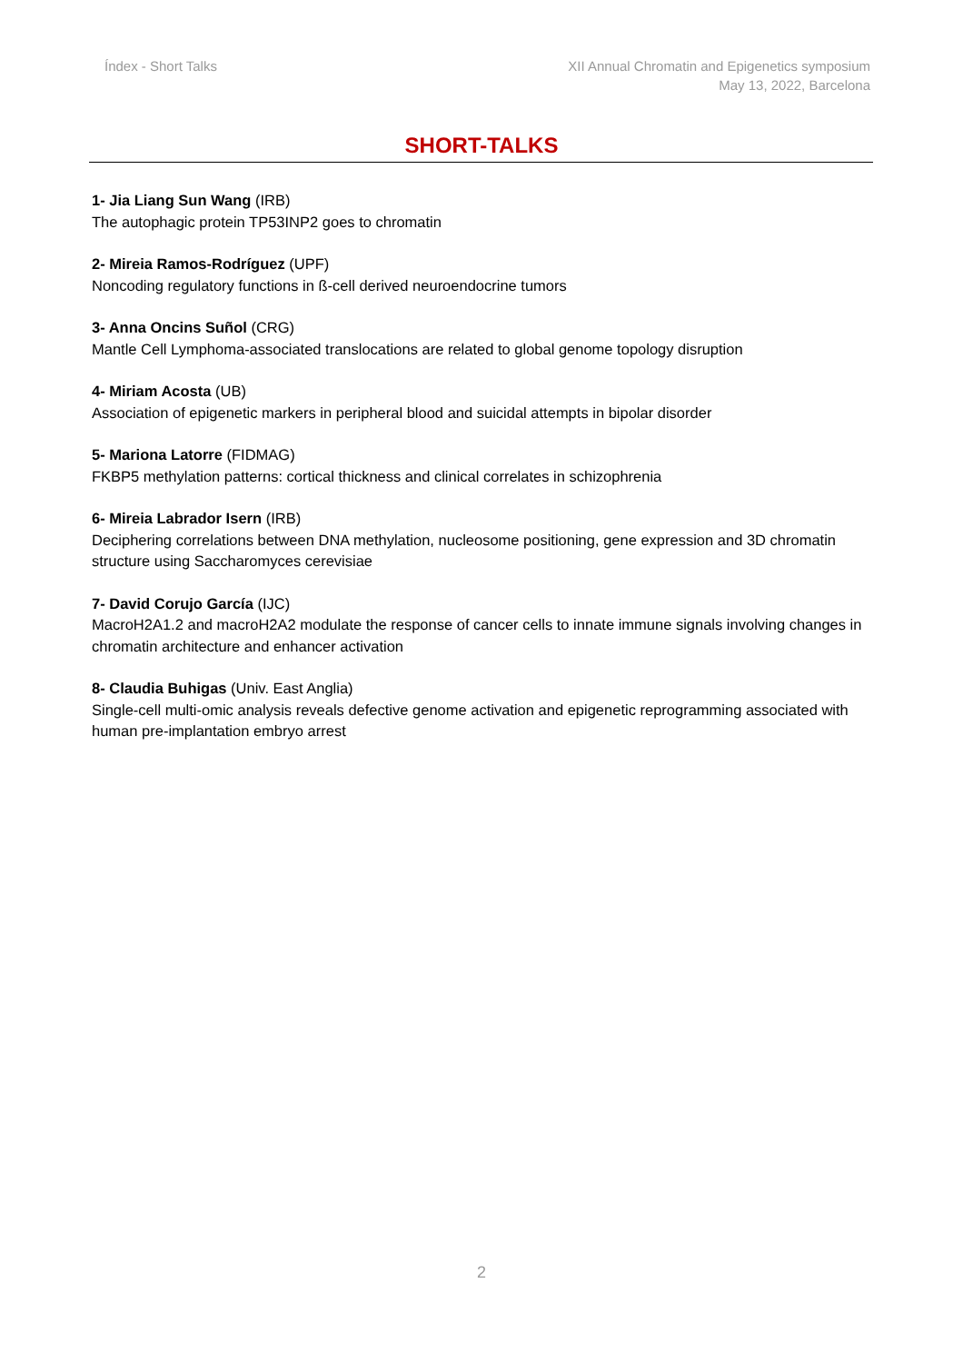Índex - Short Talks XII Annual Chromatin and Epigenetics symposium
May 13, 2022, Barcelona
SHORT-TALKS
1- Jia Liang Sun Wang (IRB)
The autophagic protein TP53INP2 goes to chromatin
2- Mireia Ramos-Rodríguez (UPF)
Noncoding regulatory functions in ß-cell derived neuroendocrine tumors
3- Anna Oncins Suñol (CRG)
Mantle Cell Lymphoma-associated translocations are related to global genome topology disruption
4- Miriam Acosta (UB)
Association of epigenetic markers in peripheral blood and suicidal attempts in bipolar disorder
5- Mariona Latorre (FIDMAG)
FKBP5 methylation patterns: cortical thickness and clinical correlates in schizophrenia
6- Mireia Labrador Isern (IRB)
Deciphering correlations between DNA methylation, nucleosome positioning, gene expression and 3D chromatin structure using Saccharomyces cerevisiae
7- David Corujo García (IJC)
MacroH2A1.2 and macroH2A2 modulate the response of cancer cells to innate immune signals involving changes in chromatin architecture and enhancer activation
8- Claudia Buhigas (Univ. East Anglia)
Single-cell multi-omic analysis reveals defective genome activation and epigenetic reprogramming associated with human pre-implantation embryo arrest
2